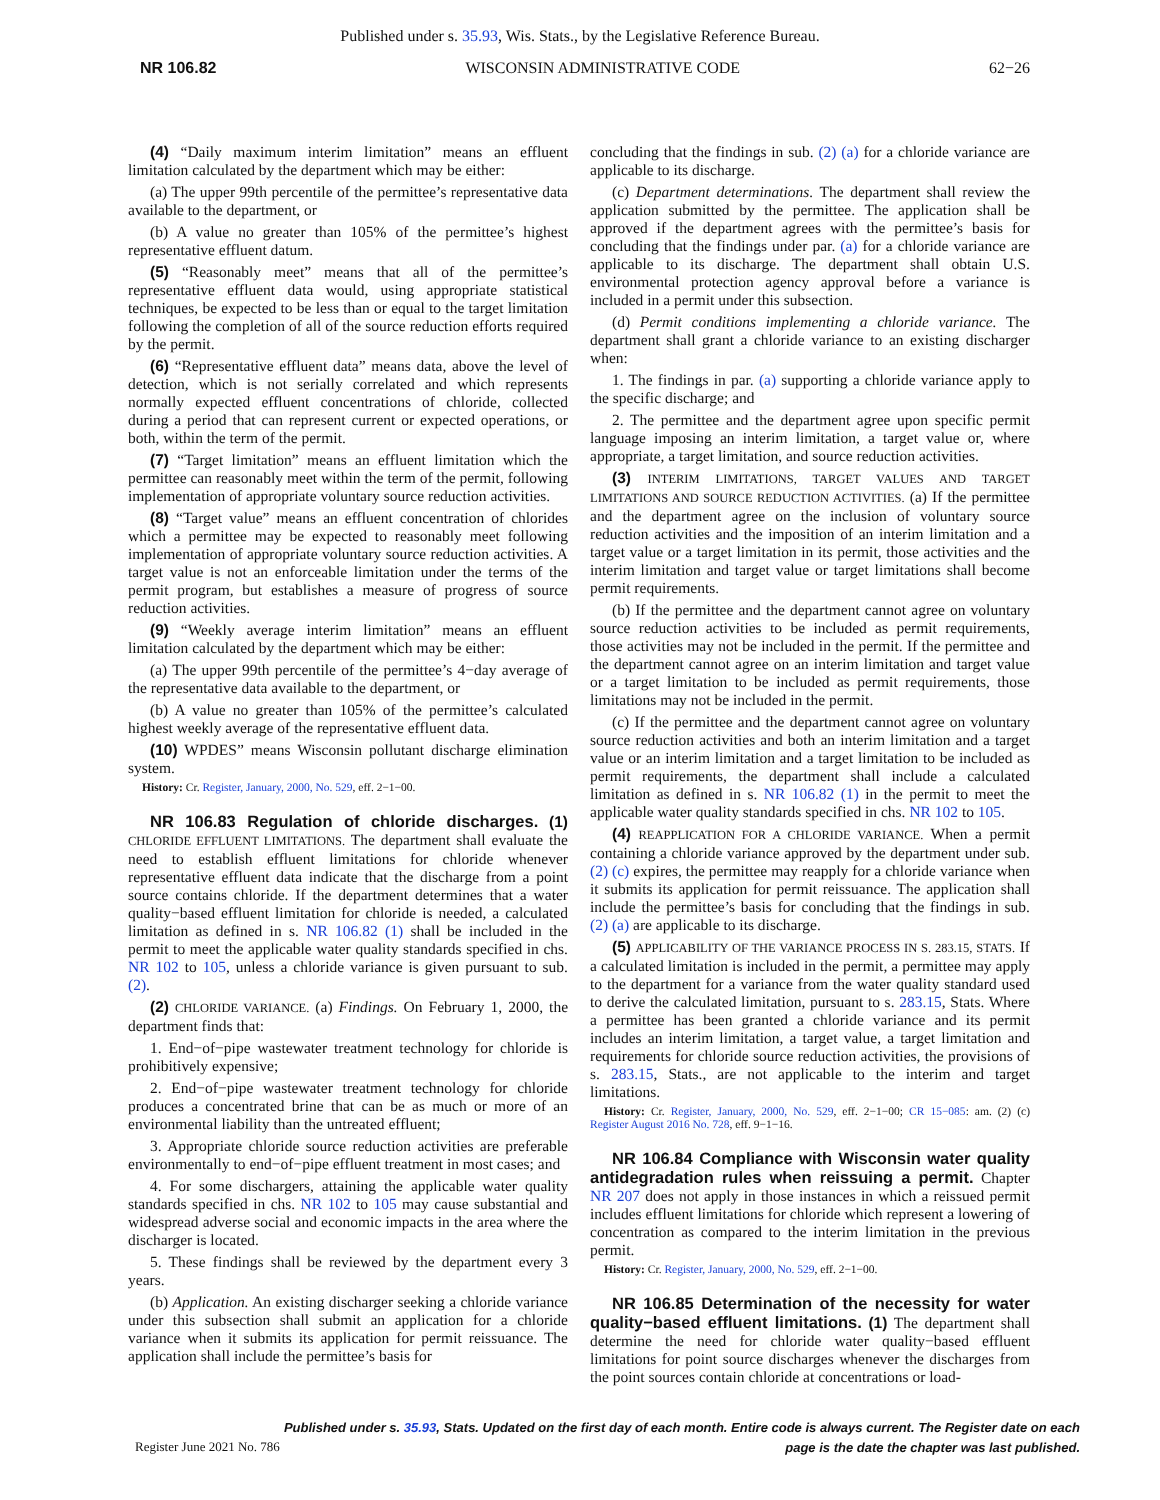Published under s. 35.93, Wis. Stats., by the Legislative Reference Bureau.
NR 106.82 WISCONSIN ADMINISTRATIVE CODE 62−26
(4) “Daily maximum interim limitation” means an effluent limitation calculated by the department which may be either:
(a) The upper 99th percentile of the permittee’s representative data available to the department, or
(b) A value no greater than 105% of the permittee’s highest representative effluent datum.
(5) “Reasonably meet” means that all of the permittee’s representative effluent data would, using appropriate statistical techniques, be expected to be less than or equal to the target limitation following the completion of all of the source reduction efforts required by the permit.
(6) “Representative effluent data” means data, above the level of detection, which is not serially correlated and which represents normally expected effluent concentrations of chloride, collected during a period that can represent current or expected operations, or both, within the term of the permit.
(7) “Target limitation” means an effluent limitation which the permittee can reasonably meet within the term of the permit, following implementation of appropriate voluntary source reduction activities.
(8) “Target value” means an effluent concentration of chlorides which a permittee may be expected to reasonably meet following implementation of appropriate voluntary source reduction activities. A target value is not an enforceable limitation under the terms of the permit program, but establishes a measure of progress of source reduction activities.
(9) “Weekly average interim limitation” means an effluent limitation calculated by the department which may be either:
(a) The upper 99th percentile of the permittee’s 4−day average of the representative data available to the department, or
(b) A value no greater than 105% of the permittee’s calculated highest weekly average of the representative effluent data.
(10) WPDES” means Wisconsin pollutant discharge elimination system.
History: Cr. Register, January, 2000, No. 529, eff. 2−1−00.
NR 106.83 Regulation of chloride discharges. (1) CHLORIDE EFFLUENT LIMITATIONS. The department shall evaluate the need to establish effluent limitations for chloride whenever representative effluent data indicate that the discharge from a point source contains chloride. If the department determines that a water quality−based effluent limitation for chloride is needed, a calculated limitation as defined in s. NR 106.82 (1) shall be included in the permit to meet the applicable water quality standards specified in chs. NR 102 to 105, unless a chloride variance is given pursuant to sub. (2).
(2) CHLORIDE VARIANCE. (a) Findings. On February 1, 2000, the department finds that:
1. End−of−pipe wastewater treatment technology for chloride is prohibitively expensive;
2. End−of−pipe wastewater treatment technology for chloride produces a concentrated brine that can be as much or more of an environmental liability than the untreated effluent;
3. Appropriate chloride source reduction activities are preferable environmentally to end−of−pipe effluent treatment in most cases; and
4. For some dischargers, attaining the applicable water quality standards specified in chs. NR 102 to 105 may cause substantial and widespread adverse social and economic impacts in the area where the discharger is located.
5. These findings shall be reviewed by the department every 3 years.
(b) Application. An existing discharger seeking a chloride variance under this subsection shall submit an application for a chloride variance when it submits its application for permit reissuance. The application shall include the permittee’s basis for
concluding that the findings in sub. (2) (a) for a chloride variance are applicable to its discharge.
(c) Department determinations. The department shall review the application submitted by the permittee. The application shall be approved if the department agrees with the permittee’s basis for concluding that the findings under par. (a) for a chloride variance are applicable to its discharge. The department shall obtain U.S. environmental protection agency approval before a variance is included in a permit under this subsection.
(d) Permit conditions implementing a chloride variance. The department shall grant a chloride variance to an existing discharger when:
1. The findings in par. (a) supporting a chloride variance apply to the specific discharge; and
2. The permittee and the department agree upon specific permit language imposing an interim limitation, a target value or, where appropriate, a target limitation, and source reduction activities.
(3) INTERIM LIMITATIONS, TARGET VALUES AND TARGET LIMITATIONS AND SOURCE REDUCTION ACTIVITIES. (a) If the permittee and the department agree on the inclusion of voluntary source reduction activities and the imposition of an interim limitation and a target value or a target limitation in its permit, those activities and the interim limitation and target value or target limitations shall become permit requirements.
(b) If the permittee and the department cannot agree on voluntary source reduction activities to be included as permit requirements, those activities may not be included in the permit. If the permittee and the department cannot agree on an interim limitation and target value or a target limitation to be included as permit requirements, those limitations may not be included in the permit.
(c) If the permittee and the department cannot agree on voluntary source reduction activities and both an interim limitation and a target value or an interim limitation and a target limitation to be included as permit requirements, the department shall include a calculated limitation as defined in s. NR 106.82 (1) in the permit to meet the applicable water quality standards specified in chs. NR 102 to 105.
(4) REAPPLICATION FOR A CHLORIDE VARIANCE. When a permit containing a chloride variance approved by the department under sub. (2) (c) expires, the permittee may reapply for a chloride variance when it submits its application for permit reissuance. The application shall include the permittee’s basis for concluding that the findings in sub. (2) (a) are applicable to its discharge.
(5) APPLICABILITY OF THE VARIANCE PROCESS IN S. 283.15, STATS. If a calculated limitation is included in the permit, a permittee may apply to the department for a variance from the water quality standard used to derive the calculated limitation, pursuant to s. 283.15, Stats. Where a permittee has been granted a chloride variance and its permit includes an interim limitation, a target value, a target limitation and requirements for chloride source reduction activities, the provisions of s. 283.15, Stats., are not applicable to the interim and target limitations.
History: Cr. Register, January, 2000, No. 529, eff. 2−1−00; CR 15−085: am. (2) (c) Register August 2016 No. 728, eff. 9−1−16.
NR 106.84 Compliance with Wisconsin water quality antidegradation rules when reissuing a permit. Chapter NR 207 does not apply in those instances in which a reissued permit includes effluent limitations for chloride which represent a lowering of concentration as compared to the interim limitation in the previous permit.
History: Cr. Register, January, 2000, No. 529, eff. 2−1−00.
NR 106.85 Determination of the necessity for water quality−based effluent limitations. (1) The department shall determine the need for chloride water quality−based effluent limitations for point source discharges whenever the discharges from the point sources contain chloride at concentrations or load-
Register June 2021 No. 786 Published under s. 35.93, Stats. Updated on the first day of each month. Entire code is always current. The Register date on each
page is the date the chapter was last published.